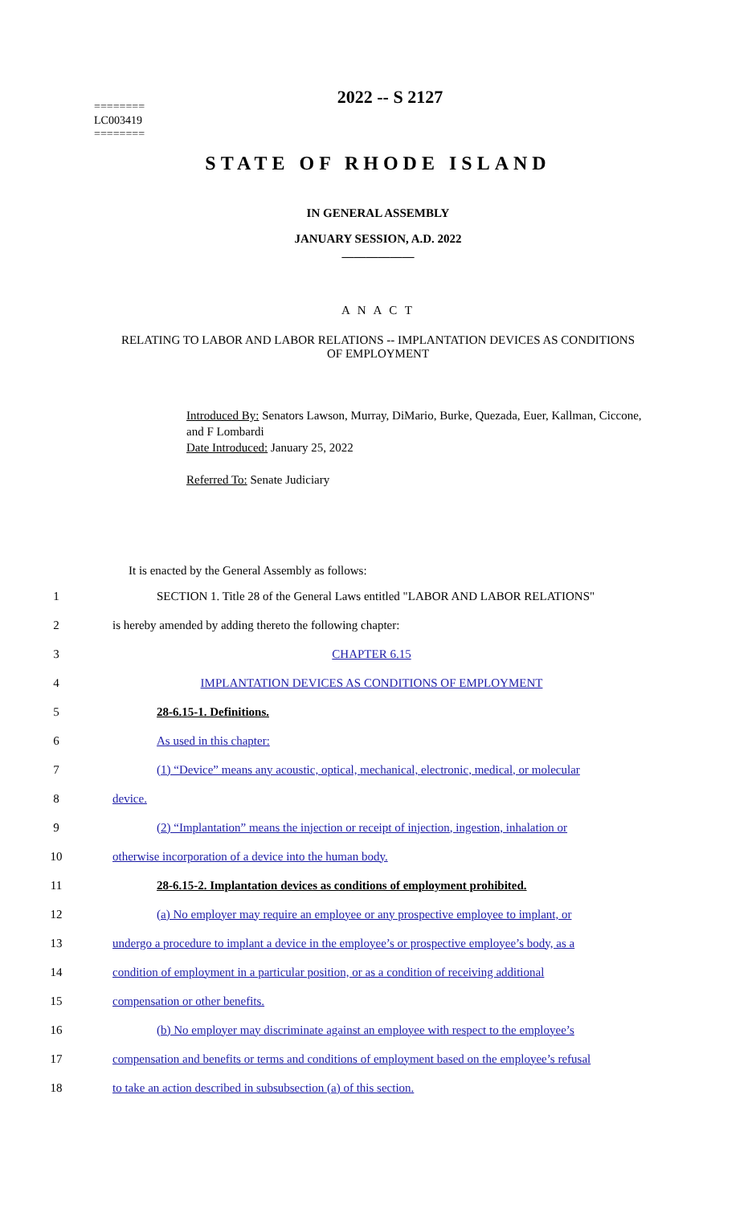========
LC003419
========
2022 -- S 2127
STATE OF RHODE ISLAND
IN GENERAL ASSEMBLY
JANUARY SESSION, A.D. 2022
____________
A N A C T
RELATING TO LABOR AND LABOR RELATIONS -- IMPLANTATION DEVICES AS CONDITIONS OF EMPLOYMENT
Introduced By: Senators Lawson, Murray, DiMario, Burke, Quezada, Euer, Kallman, Ciccone, and F Lombardi
Date Introduced: January 25, 2022
Referred To: Senate Judiciary
It is enacted by the General Assembly as follows:
1 SECTION 1. Title 28 of the General Laws entitled "LABOR AND LABOR RELATIONS"
2 is hereby amended by adding thereto the following chapter:
3 CHAPTER 6.15
4 IMPLANTATION DEVICES AS CONDITIONS OF EMPLOYMENT
5 28-6.15-1. Definitions.
6 As used in this chapter:
7 (1) “Device” means any acoustic, optical, mechanical, electronic, medical, or molecular
8 device.
9 (2) “Implantation” means the injection or receipt of injection, ingestion, inhalation or
10 otherwise incorporation of a device into the human body.
11 28-6.15-2. Implantation devices as conditions of employment prohibited.
12 (a) No employer may require an employee or any prospective employee to implant, or
13 undergo a procedure to implant a device in the employee’s or prospective employee’s body, as a
14 condition of employment in a particular position, or as a condition of receiving additional
15 compensation or other benefits.
16 (b) No employer may discriminate against an employee with respect to the employee’s
17 compensation and benefits or terms and conditions of employment based on the employee’s refusal
18 to take an action described in subsubsection (a) of this section.